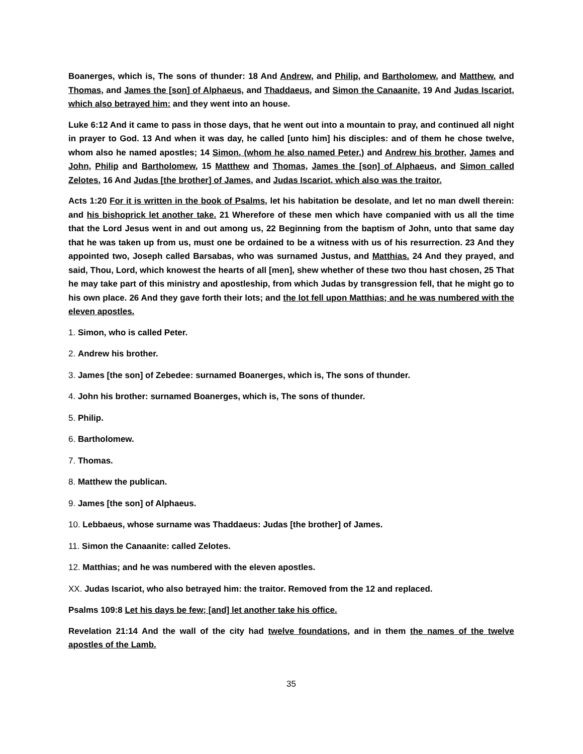Boanerges, which is, The sons of thunder: 18 And Andrew, and Philip, and Bartholomew, and Matthew, and Thomas, and James the [son] of Alphaeus, and Thaddaeus, and Simon the Canaanite, 19 And Judas Iscariot, which also betrayed him: and they went into an house.
Luke 6:12 And it came to pass in those days, that he went out into a mountain to pray, and continued all night in prayer to God. 13 And when it was day, he called [unto him] his disciples: and of them he chose twelve, whom also he named apostles; 14 Simon, (whom he also named Peter,) and Andrew his brother, James and John, Philip and Bartholomew, 15 Matthew and Thomas, James the [son] of Alphaeus, and Simon called Zelotes, 16 And Judas [the brother] of James, and Judas Iscariot, which also was the traitor.
Acts 1:20 For it is written in the book of Psalms, let his habitation be desolate, and let no man dwell therein: and his bishoprick let another take. 21 Wherefore of these men which have companied with us all the time that the Lord Jesus went in and out among us, 22 Beginning from the baptism of John, unto that same day that he was taken up from us, must one be ordained to be a witness with us of his resurrection. 23 And they appointed two, Joseph called Barsabas, who was surnamed Justus, and Matthias. 24 And they prayed, and said, Thou, Lord, which knowest the hearts of all [men], shew whether of these two thou hast chosen, 25 That he may take part of this ministry and apostleship, from which Judas by transgression fell, that he might go to his own place. 26 And they gave forth their lots; and the lot fell upon Matthias; and he was numbered with the eleven apostles.
1. Simon, who is called Peter.
2. Andrew his brother.
3. James [the son] of Zebedee: surnamed Boanerges, which is, The sons of thunder.
4. John his brother: surnamed Boanerges, which is, The sons of thunder.
5. Philip.
6. Bartholomew.
7. Thomas.
8. Matthew the publican.
9. James [the son] of Alphaeus.
10. Lebbaeus, whose surname was Thaddaeus: Judas [the brother] of James.
11. Simon the Canaanite: called Zelotes.
12. Matthias; and he was numbered with the eleven apostles.
XX. Judas Iscariot, who also betrayed him: the traitor. Removed from the 12 and replaced.
Psalms 109:8 Let his days be few; [and] let another take his office.
Revelation 21:14 And the wall of the city had twelve foundations, and in them the names of the twelve apostles of the Lamb.
35